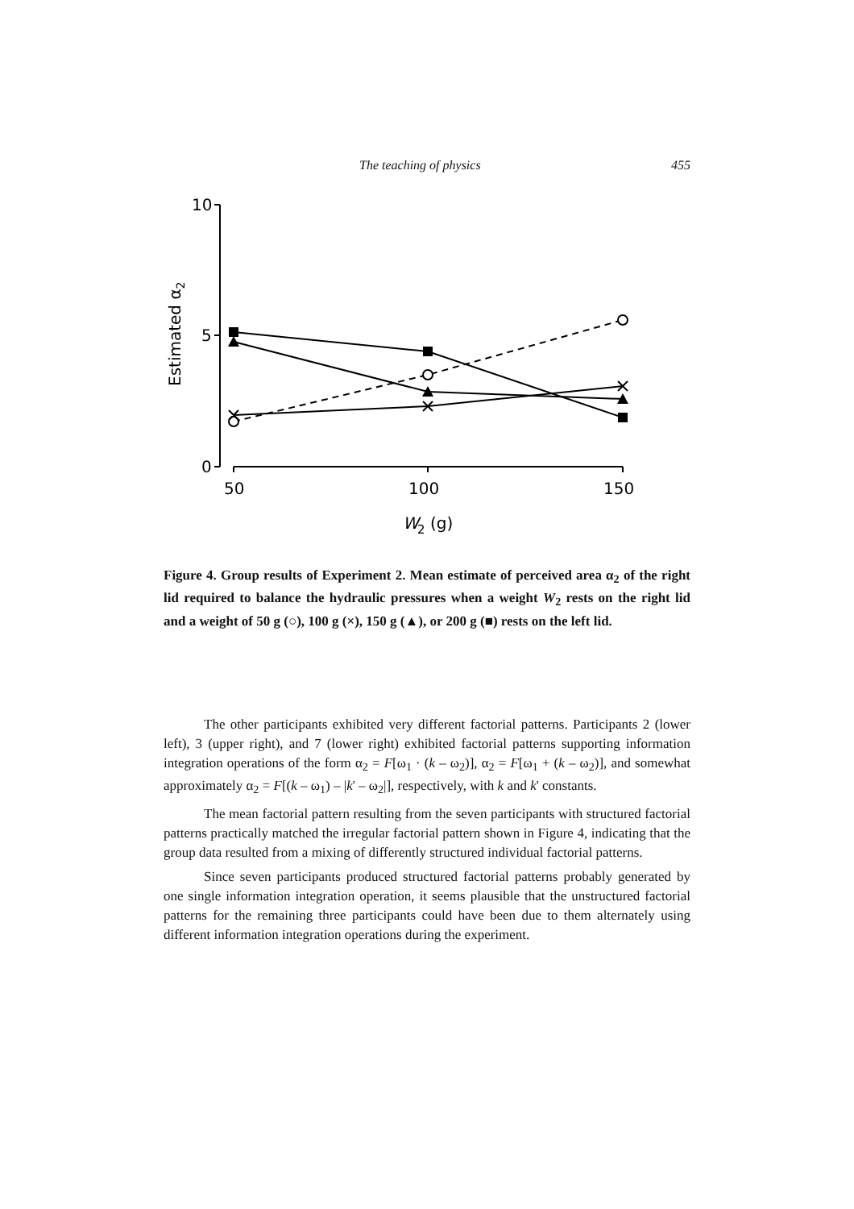The teaching of physics 455
10
5
0
50
100
150
W
2
(g)
Estimated α2
Figure 4. Group results of Experiment 2. Mean estimate of perceived area α<sub>2</sub> of the right lid required to balance the hydraulic pressures when a weight W<sub>2</sub> rests on the right lid and a weight of 50 g (○), 100 g (×), 150 g (▲), or 200 g (■) rests on the left lid.
The other participants exhibited very different factorial patterns. Participants 2 (lower left), 3 (upper right), and 7 (lower right) exhibited factorial patterns supporting information integration operations of the form α<sub>2</sub> = F[ω<sub>1</sub> · (k – ω<sub>2</sub>)], α<sub>2</sub> = F[ω<sub>1</sub> + (k – ω<sub>2</sub>)], and somewhat approximately α<sub>2</sub> = F[(k – ω<sub>1</sub>) – |k' – ω<sub>2</sub>|], respectively, with k and k' constants.
The mean factorial pattern resulting from the seven participants with structured factorial patterns practically matched the irregular factorial pattern shown in Figure 4, indicating that the group data resulted from a mixing of differently structured individual factorial patterns.
Since seven participants produced structured factorial patterns probably generated by one single information integration operation, it seems plausible that the unstructured factorial patterns for the remaining three participants could have been due to them alternately using different information integration operations during the experiment.